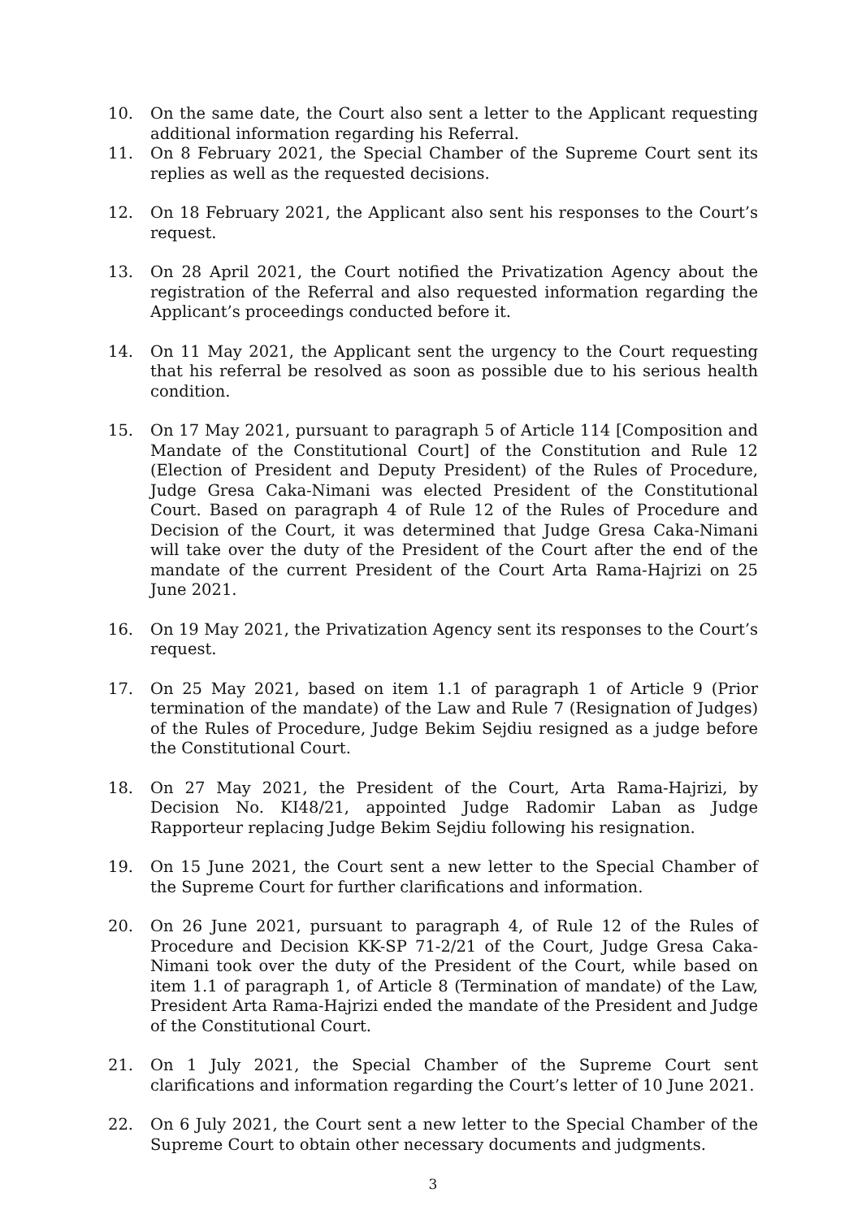10. On the same date, the Court also sent a letter to the Applicant requesting additional information regarding his Referral.
11. On 8 February 2021, the Special Chamber of the Supreme Court sent its replies as well as the requested decisions.
12. On 18 February 2021, the Applicant also sent his responses to the Court’s request.
13. On 28 April 2021, the Court notified the Privatization Agency about the registration of the Referral and also requested information regarding the Applicant’s proceedings conducted before it.
14. On 11 May 2021, the Applicant sent the urgency to the Court requesting that his referral be resolved as soon as possible due to his serious health condition.
15. On 17 May 2021, pursuant to paragraph 5 of Article 114 [Composition and Mandate of the Constitutional Court] of the Constitution and Rule 12 (Election of President and Deputy President) of the Rules of Procedure, Judge Gresa Caka-Nimani was elected President of the Constitutional Court. Based on paragraph 4 of Rule 12 of the Rules of Procedure and Decision of the Court, it was determined that Judge Gresa Caka-Nimani will take over the duty of the President of the Court after the end of the mandate of the current President of the Court Arta Rama-Hajrizi on 25 June 2021.
16. On 19 May 2021, the Privatization Agency sent its responses to the Court’s request.
17. On 25 May 2021, based on item 1.1 of paragraph 1 of Article 9 (Prior termination of the mandate) of the Law and Rule 7 (Resignation of Judges) of the Rules of Procedure, Judge Bekim Sejdiu resigned as a judge before the Constitutional Court.
18. On 27 May 2021, the President of the Court, Arta Rama-Hajrizi, by Decision No. KI48/21, appointed Judge Radomir Laban as Judge Rapporteur replacing Judge Bekim Sejdiu following his resignation.
19. On 15 June 2021, the Court sent a new letter to the Special Chamber of the Supreme Court for further clarifications and information.
20. On 26 June 2021, pursuant to paragraph 4, of Rule 12 of the Rules of Procedure and Decision KK-SP 71-2/21 of the Court, Judge Gresa Caka-Nimani took over the duty of the President of the Court, while based on item 1.1 of paragraph 1, of Article 8 (Termination of mandate) of the Law, President Arta Rama-Hajrizi ended the mandate of the President and Judge of the Constitutional Court.
21. On 1 July 2021, the Special Chamber of the Supreme Court sent clarifications and information regarding the Court’s letter of 10 June 2021.
22. On 6 July 2021, the Court sent a new letter to the Special Chamber of the Supreme Court to obtain other necessary documents and judgments.
3